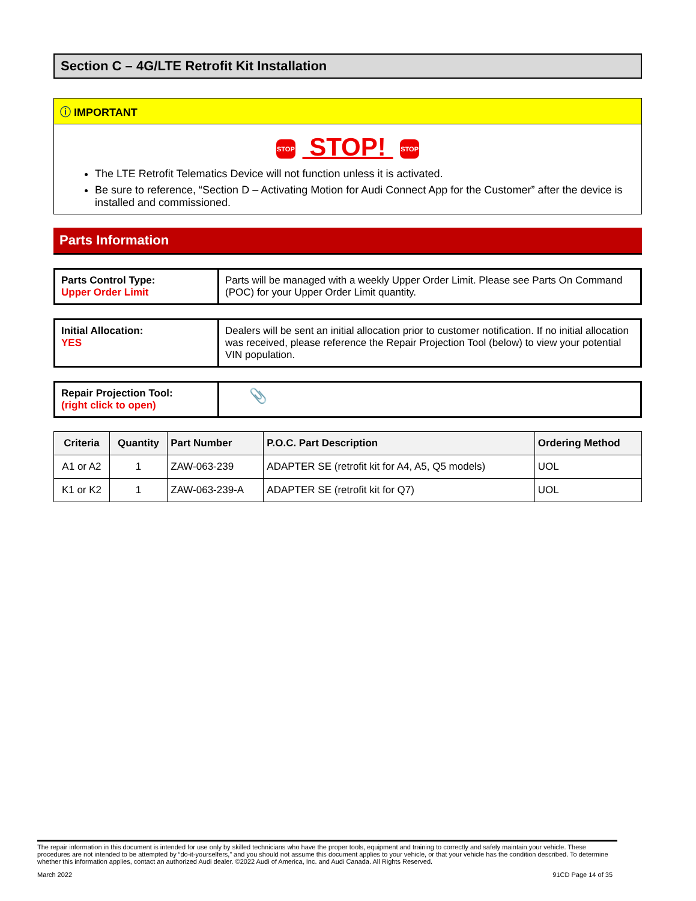Section C – 4G/LTE Retrofit Kit Installation
ⓘ IMPORTANT
STOP STOP! STOP
The LTE Retrofit Telematics Device will not function unless it is activated.
Be sure to reference, “Section D – Activating Motion for Audi Connect App for the Customer” after the device is installed and commissioned.
Parts Information
| Parts Control Type: Upper Order Limit | Parts will be managed with a weekly Upper Order Limit. Please see Parts On Command (POC) for your Upper Order Limit quantity. |
| Initial Allocation: YES | Dealers will be sent an initial allocation prior to customer notification. If no initial allocation was received, please reference the Repair Projection Tool (below) to view your potential VIN population. |
| Repair Projection Tool: (right click to open) | 📎 |
| Criteria | Quantity | Part Number | P.O.C. Part Description | Ordering Method |
| --- | --- | --- | --- | --- |
| A1 or A2 | 1 | ZAW-063-239 | ADAPTER SE (retrofit kit for A4, A5, Q5 models) | UOL |
| K1 or K2 | 1 | ZAW-063-239-A | ADAPTER SE (retrofit kit for Q7) | UOL |
The repair information in this document is intended for use only by skilled technicians who have the proper tools, equipment and training to correctly and safely maintain your vehicle. These procedures are not intended to be attempted by “do-it-yourselfers,” and you should not assume this document applies to your vehicle, or that your vehicle has the condition described. To determine whether this information applies, contact an authorized Audi dealer. ©2022 Audi of America, Inc. and Audi Canada. All Rights Reserved.
March 2022 91CD Page 14 of 35